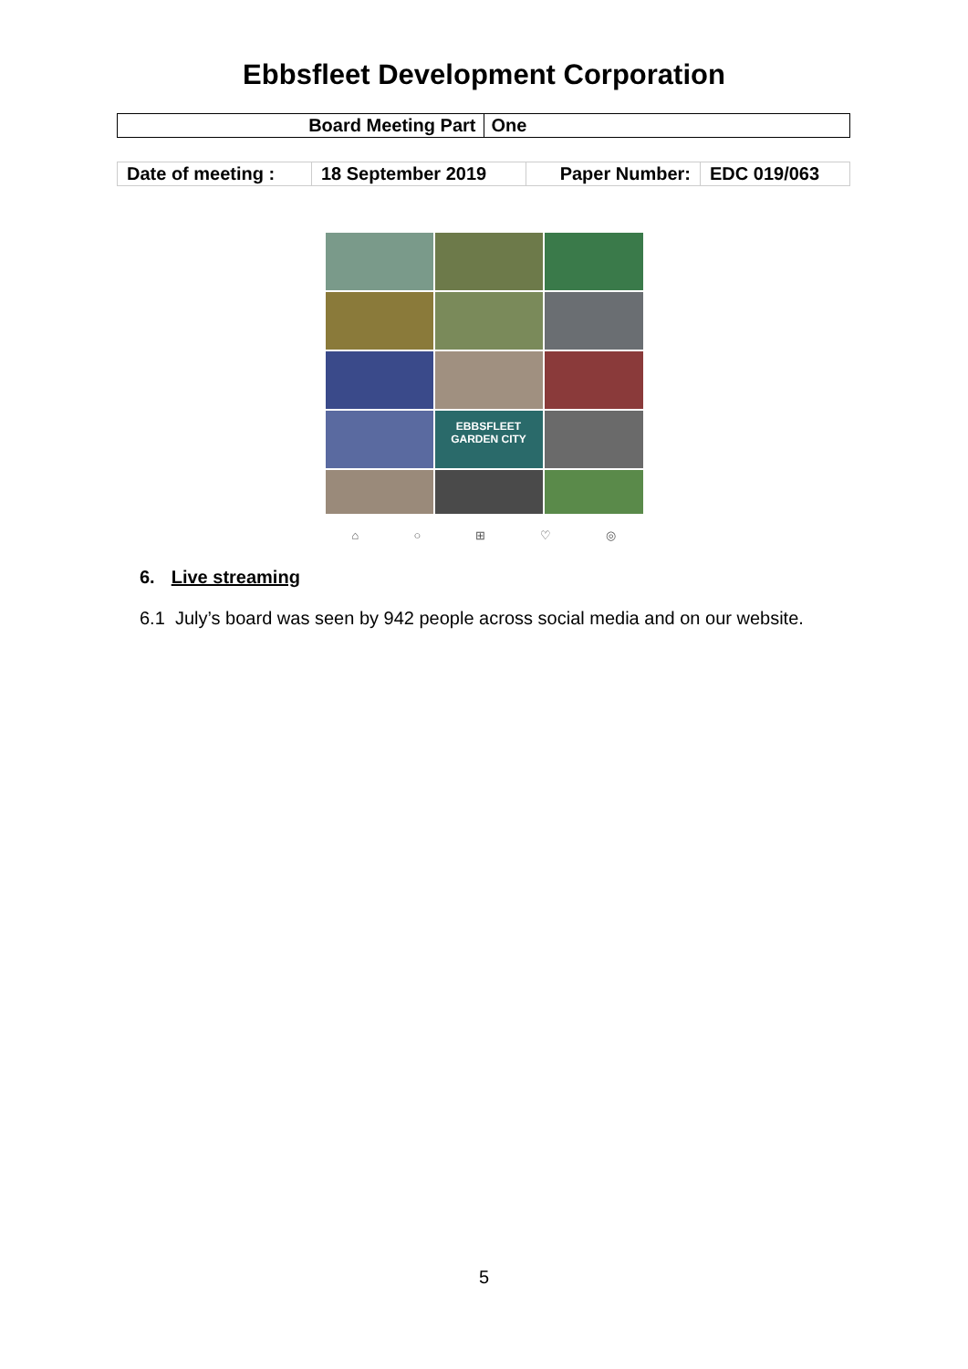Ebbsfleet Development Corporation
| Board Meeting Part | One |
| Date of meeting : | 18 September 2019 | Paper Number: | EDC 019/063 |
EBBSFLEET GARDEN CITY
⌂ ○ ⊞ ♡ ◎
6. Live streaming
6.1 July’s board was seen by 942 people across social media and on our website.
5